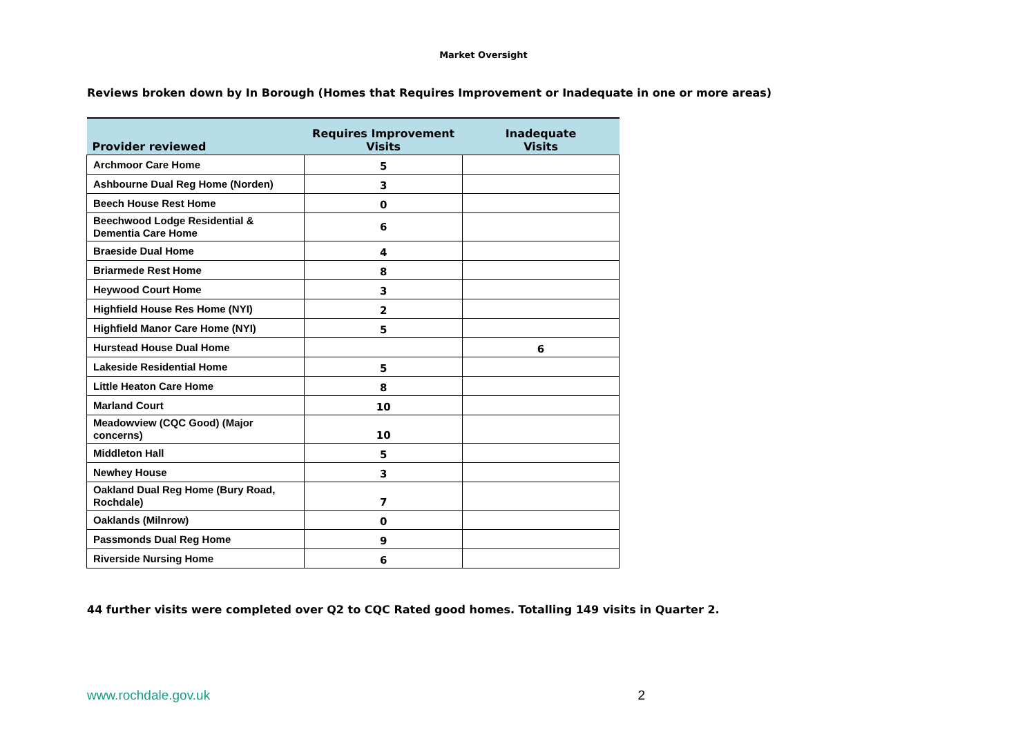Market Oversight
Reviews broken down by In Borough (Homes that Requires Improvement or Inadequate in one or more areas)
| Provider reviewed | Requires Improvement Visits | Inadequate Visits |
| --- | --- | --- |
| Archmoor Care Home | 5 | |
| Ashbourne Dual Reg Home (Norden) | 3 | |
| Beech House Rest Home | 0 | |
| Beechwood Lodge Residential & Dementia Care Home | 6 | |
| Braeside Dual Home | 4 | |
| Briarmede Rest Home | 8 | |
| Heywood Court Home | 3 | |
| Highfield House Res Home (NYI) | 2 | |
| Highfield Manor Care Home (NYI) | 5 | |
| Hurstead House Dual Home | | 6 |
| Lakeside Residential Home | 5 | |
| Little Heaton Care Home | 8 | |
| Marland Court | 10 | |
| Meadowview (CQC Good) (Major concerns) | 10 | |
| Middleton Hall | 5 | |
| Newhey House | 3 | |
| Oakland Dual Reg Home (Bury Road, Rochdale) | 7 | |
| Oaklands (Milnrow) | 0 | |
| Passmonds Dual Reg Home | 9 | |
| Riverside Nursing Home | 6 | |
44 further visits were completed over Q2 to CQC Rated good homes. Totalling 149 visits in Quarter 2.
www.rochdale.gov.uk 2